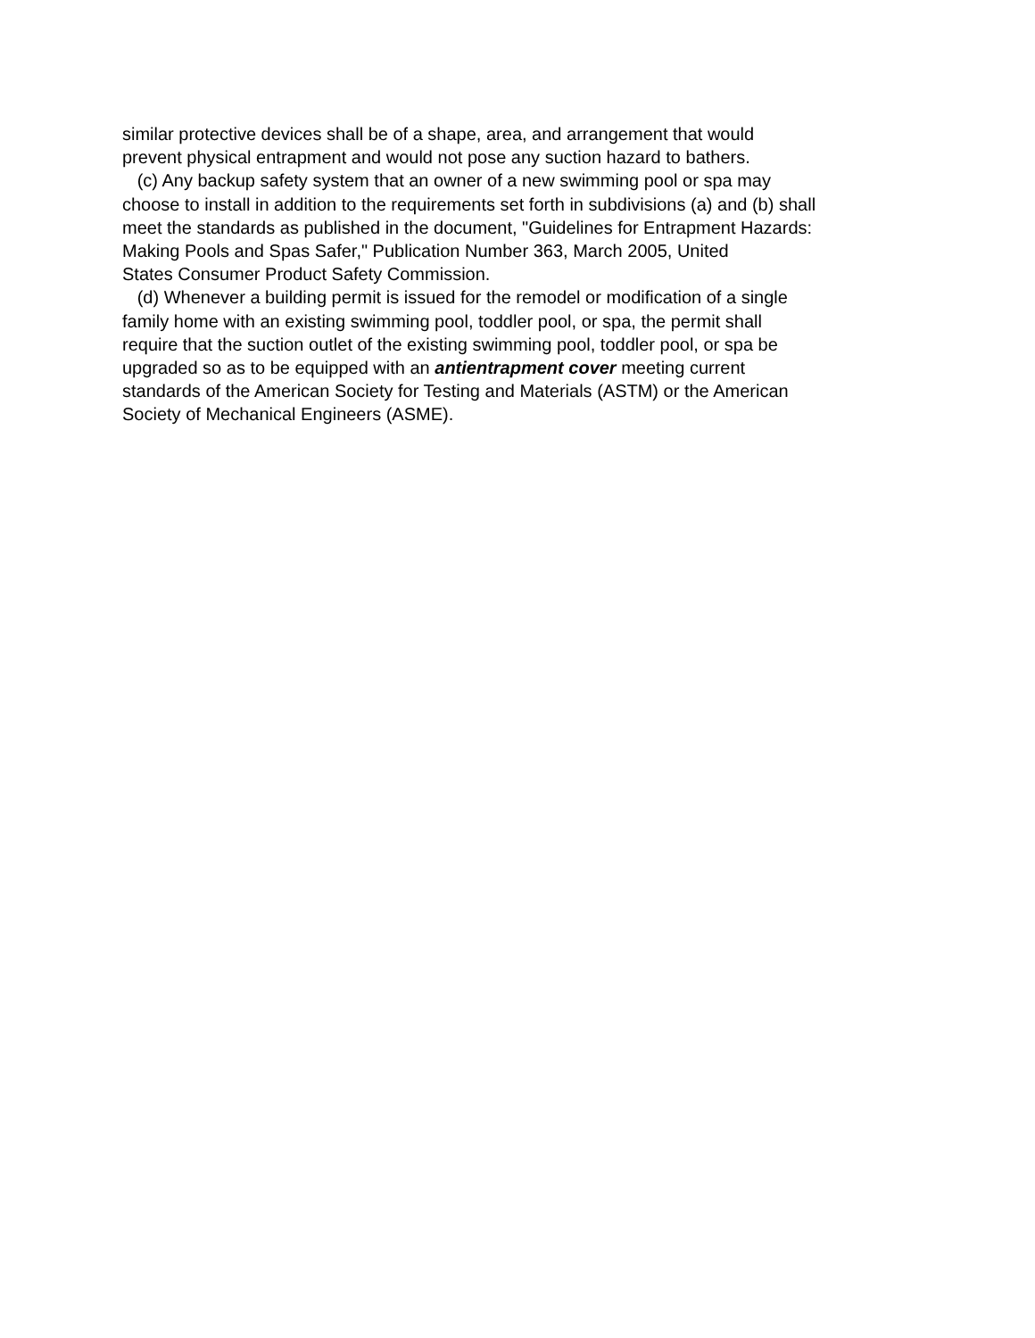similar protective devices shall be of a shape, area, and arrangement that would
prevent physical entrapment and would not pose any suction hazard to bathers.
(c) Any backup safety system that an owner of a new swimming pool or spa may
choose to install in addition to the requirements set forth in subdivisions (a) and (b) shall
meet the standards as published in the document, "Guidelines for Entrapment Hazards:
Making Pools and Spas Safer," Publication Number 363, March 2005, United
States Consumer Product Safety Commission.
(d) Whenever a building permit is issued for the remodel or modification of a single
family home with an existing swimming pool, toddler pool, or spa, the permit shall
require that the suction outlet of the existing swimming pool, toddler pool, or spa be
upgraded so as to be equipped with an antientrapment cover meeting current
standards of the American Society for Testing and Materials (ASTM) or the American
Society of Mechanical Engineers (ASME).